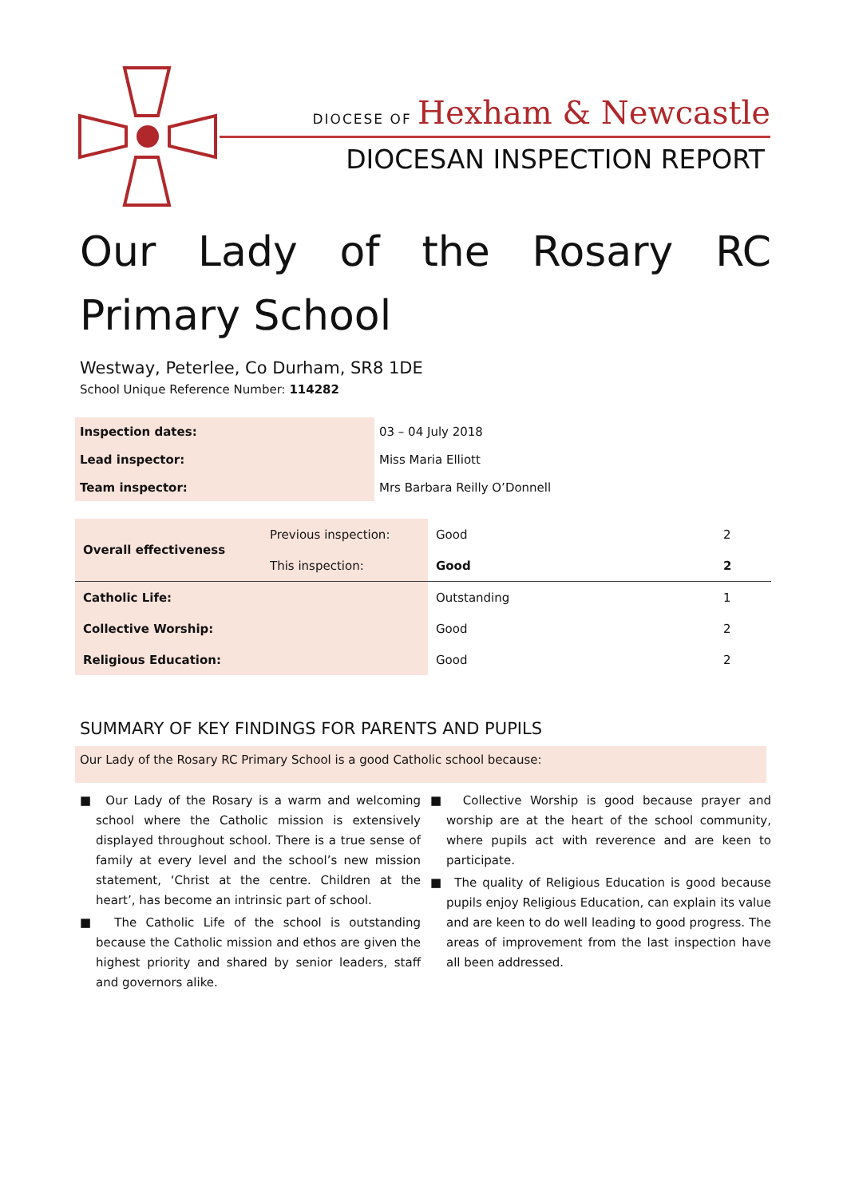DIOCESE OF Hexham & Newcastle
DIOCESAN INSPECTION REPORT
Our Lady of the Rosary RC Primary School
Westway, Peterlee, Co Durham, SR8 1DE
School Unique Reference Number: 114282
| Inspection dates: | 03 – 04 July 2018 |
| Lead inspector: | Miss Maria Elliott |
| Team inspector: | Mrs Barbara Reilly O’Donnell |
| Overall effectiveness | Previous inspection: | Good | 2 |
| | This inspection: | Good | 2 |
| Catholic Life: | | Outstanding | 1 |
| Collective Worship: | | Good | 2 |
| Religious Education: | | Good | 2 |
SUMMARY OF KEY FINDINGS FOR PARENTS AND PUPILS
Our Lady of the Rosary RC Primary School is a good Catholic school because:
■ Our Lady of the Rosary is a warm and welcoming school where the Catholic mission is extensively displayed throughout school. There is a true sense of family at every level and the school’s new mission statement, ‘Christ at the centre. Children at the heart’, has become an intrinsic part of school.
■ The Catholic Life of the school is outstanding because the Catholic mission and ethos are given the highest priority and shared by senior leaders, staff and governors alike.
■ Collective Worship is good because prayer and worship are at the heart of the school community, where pupils act with reverence and are keen to participate.
■ The quality of Religious Education is good because pupils enjoy Religious Education, can explain its value and are keen to do well leading to good progress. The areas of improvement from the last inspection have all been addressed.